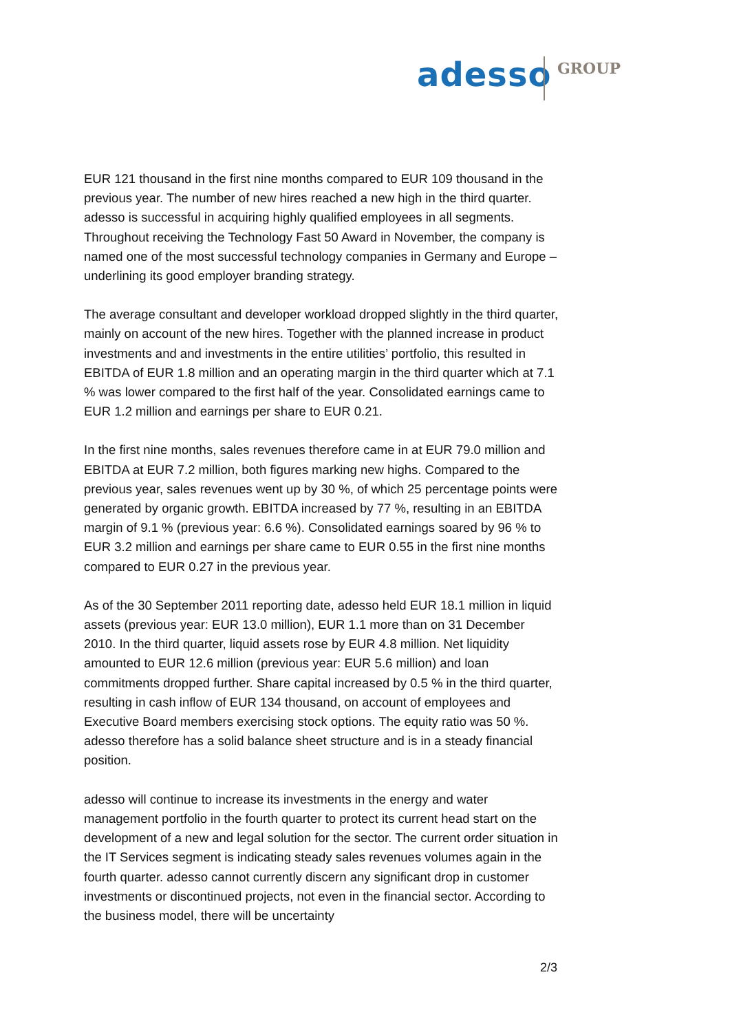adesso GROUP
EUR 121 thousand in the first nine months compared to EUR 109 thousand in the previous year. The number of new hires reached a new high in the third quarter. adesso is successful in acquiring highly qualified employees in all segments. Throughout receiving the Technology Fast 50 Award in November, the company is named one of the most successful technology companies in Germany and Europe – underlining its good employer branding strategy.
The average consultant and developer workload dropped slightly in the third quarter, mainly on account of the new hires. Together with the planned increase in product investments and and investments in the entire utilities’ portfolio, this resulted in EBITDA of EUR 1.8 million and an operating margin in the third quarter which at 7.1 % was lower compared to the first half of the year. Consolidated earnings came to EUR 1.2 million and earnings per share to EUR 0.21.
In the first nine months, sales revenues therefore came in at EUR 79.0 million and EBITDA at EUR 7.2 million, both figures marking new highs. Compared to the previous year, sales revenues went up by 30 %, of which 25 percentage points were generated by organic growth. EBITDA increased by 77 %, resulting in an EBITDA margin of 9.1 % (previous year: 6.6 %). Consolidated earnings soared by 96 % to EUR 3.2 million and earnings per share came to EUR 0.55 in the first nine months compared to EUR 0.27 in the previous year.
As of the 30 September 2011 reporting date, adesso held EUR 18.1 million in liquid assets (previous year: EUR 13.0 million), EUR 1.1 more than on 31 December 2010. In the third quarter, liquid assets rose by EUR 4.8 million. Net liquidity amounted to EUR 12.6 million (previous year: EUR 5.6 million) and loan commitments dropped further. Share capital increased by 0.5 % in the third quarter, resulting in cash inflow of EUR 134 thousand, on account of employees and Executive Board members exercising stock options. The equity ratio was 50 %. adesso therefore has a solid balance sheet structure and is in a steady financial position.
adesso will continue to increase its investments in the energy and water management portfolio in the fourth quarter to protect its current head start on the development of a new and legal solution for the sector. The current order situation in the IT Services segment is indicating steady sales revenues volumes again in the fourth quarter. adesso cannot currently discern any significant drop in customer investments or discontinued projects, not even in the financial sector. According to the business model, there will be uncertainty
2/3